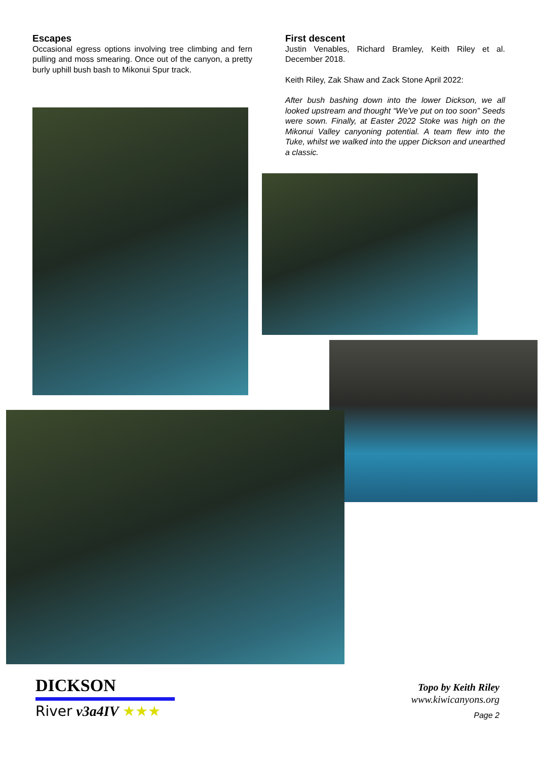Escapes
Occasional egress options involving tree climbing and fern pulling and moss smearing. Once out of the canyon, a pretty burly uphill bush bash to Mikonui Spur track.
First descent
Justin Venables, Richard Bramley, Keith Riley et al. December 2018.
Keith Riley, Zak Shaw and Zack Stone April 2022:
After bush bashing down into the lower Dickson, we all looked upstream and thought “We’ve put on too soon” Seeds were sown. Finally, at Easter 2022 Stoke was high on the Mikonui Valley canyoning potential. A team flew into the Tuke, whilst we walked into the upper Dickson and unearthed a classic.
DICKSON
River v3a4IV ★★★
Topo by Keith Riley
www.kiwicanyons.org
Page 2